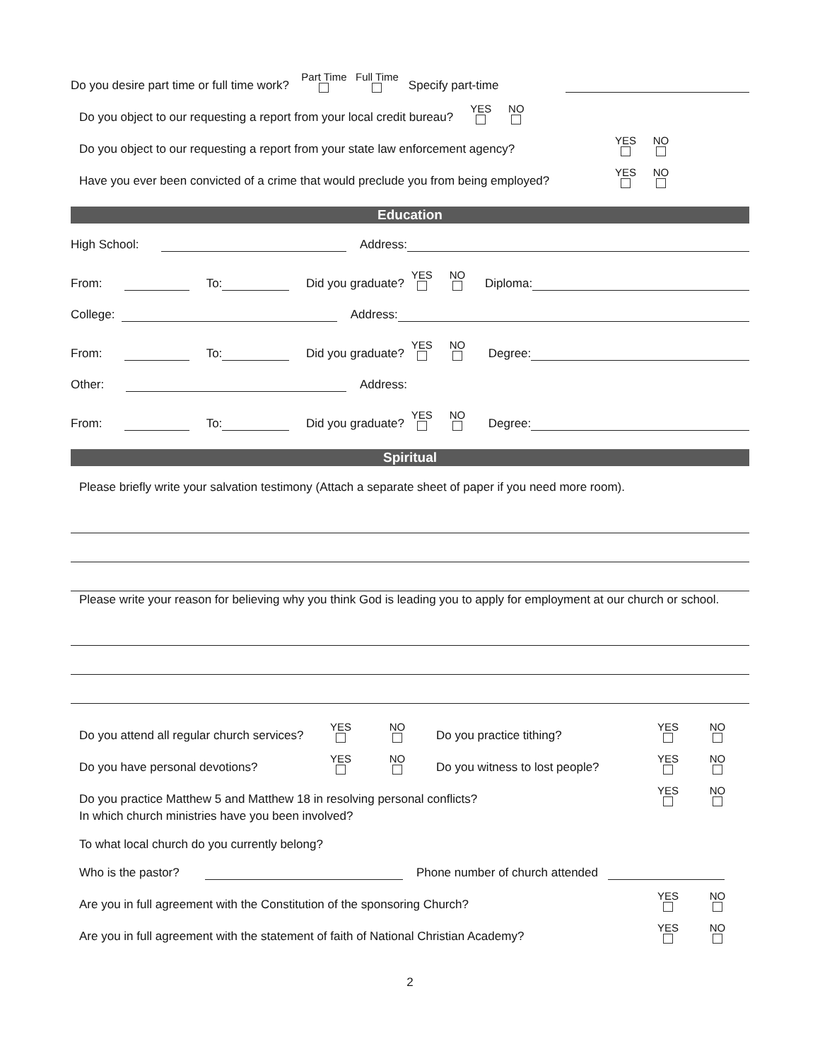Do you desire part time or full time work? Part Time Full Time Specify part-time
Do you object to our requesting a report from your local credit bureau? YES NO
Do you object to our requesting a report from your state law enforcement agency? YES NO
Have you ever been convicted of a crime that would preclude you from being employed? YES NO
Education
High School: Address:
From: To: Did you graduate? YES NO Diploma:
College: Address:
From: To: Did you graduate? YES NO Degree:
Other: Address:
From: To: Did you graduate? YES NO Degree:
Spiritual
Please briefly write your salvation testimony (Attach a separate sheet of paper if you need more room).
Please write your reason for believing why you think God is leading you to apply for employment at our church or school.
Do you attend all regular church services? YES NO Do you practice tithing? YES NO
Do you have personal devotions? YES NO Do you witness to lost people? YES NO
Do you practice Matthew 5 and Matthew 18 in resolving personal conflicts? YES NO
In which church ministries have you been involved?
To what local church do you currently belong?
Who is the pastor? Phone number of church attended
Are you in full agreement with the Constitution of the sponsoring Church? YES NO
Are you in full agreement with the statement of faith of National Christian Academy? YES NO
2